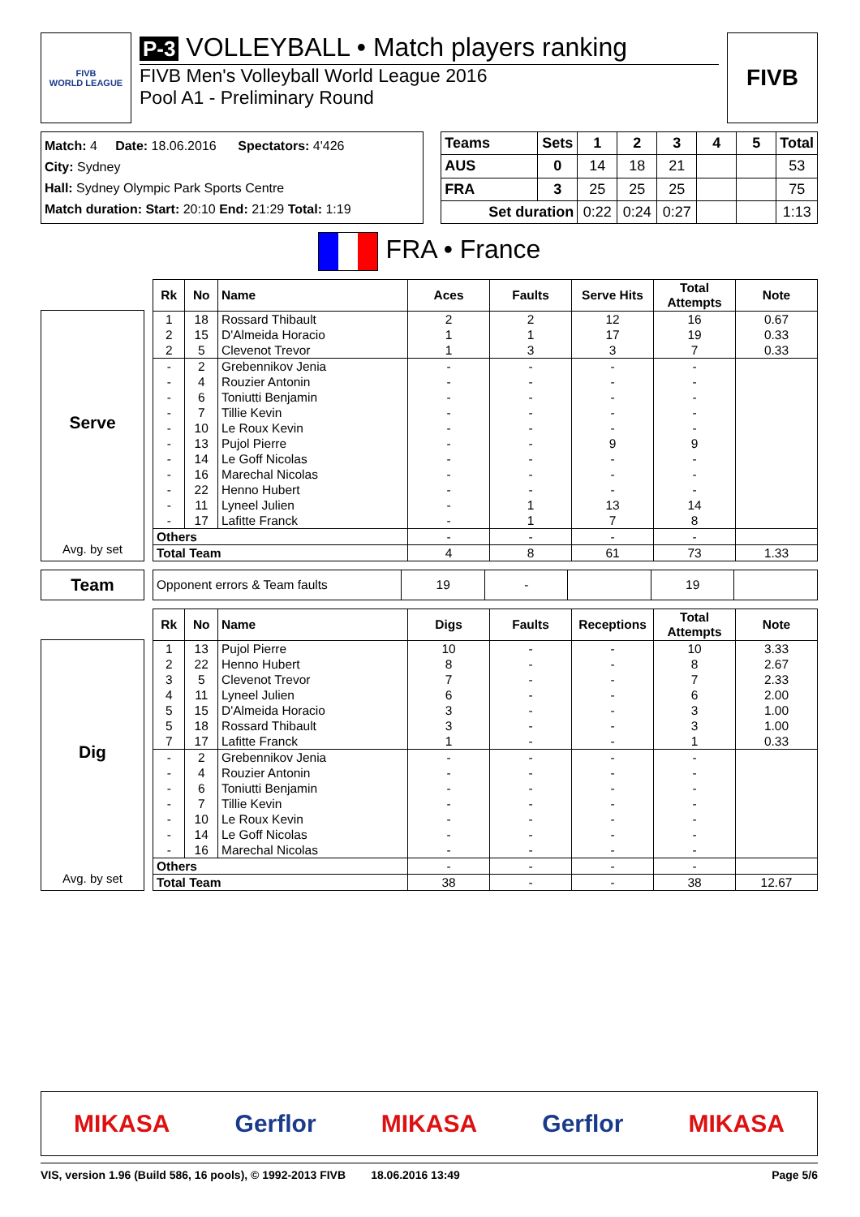FIVB
WORLD LEAGUE
P-3 VOLLEYBALL • Match players ranking
FIVB Men's Volleyball World League 2016
Pool A1 - Preliminary Round
FIVB
Match: 4 Date: 18.06.2016 Spectators: 4'426
City: Sydney
Hall: Sydney Olympic Park Sports Centre
Match duration: Start: 20:10 End: 21:29 Total: 1:19
| Teams | Sets | 1 | 2 | 3 | 4 | 5 | Total |
| AUS | 0 | 14 | 18 | 21 | | | 53 |
| FRA | 3 | 25 | 25 | 25 | | | 75 |
| Set duration | | 0:22 | 0:24 | 0:27 | | | 1:13 |
FRA • France
Serve
Avg. by set
| Rk | No | Name | Aces | Faults | Serve Hits | Total Attempts | Note |
| --- | --- | --- | --- | --- | --- | --- | --- |
| 1 | 18 | Rossard Thibault | 2 | 2 | 12 | 16 | 0.67 |
| 2 | 15 | D'Almeida Horacio | 1 | 1 | 17 | 19 | 0.33 |
| 2 | 5 | Clevenot Trevor | 1 | 3 | 3 | 7 | 0.33 |
| - | 2 | Grebennikov Jenia | - | - | - | - | |
| - | 4 | Rouzier Antonin | - | - | - | - | |
| - | 6 | Toniutti Benjamin | - | - | - | - | |
| - | 7 | Tillie Kevin | - | - | - | - | |
| - | 10 | Le Roux Kevin | - | - | - | - | |
| - | 13 | Pujol Pierre | - | - | 9 | 9 | |
| - | 14 | Le Goff Nicolas | - | - | - | - | |
| - | 16 | Marechal Nicolas | - | - | - | - | |
| - | 22 | Henno Hubert | - | - | - | - | |
| - | 11 | Lyneel Julien | - | 1 | 13 | 14 | |
| - | 17 | Lafitte Franck | - | 1 | 7 | 8 | |
| Others | | | - | - | - | - | |
| Total Team | | | 4 | 8 | 61 | 73 | 1.33 |
Team
| Opponent errors & Team faults | 19 | - | | 19 | |
Dig
Avg. by set
| Rk | No | Name | Digs | Faults | Receptions | Total Attempts | Note |
| --- | --- | --- | --- | --- | --- | --- | --- |
| 1 | 13 | Pujol Pierre | 10 | - | - | 10 | 3.33 |
| 2 | 22 | Henno Hubert | 8 | - | - | 8 | 2.67 |
| 3 | 5 | Clevenot Trevor | 7 | - | - | 7 | 2.33 |
| 4 | 11 | Lyneel Julien | 6 | - | - | 6 | 2.00 |
| 5 | 15 | D'Almeida Horacio | 3 | - | - | 3 | 1.00 |
| 5 | 18 | Rossard Thibault | 3 | - | - | 3 | 1.00 |
| 7 | 17 | Lafitte Franck | 1 | - | - | 1 | 0.33 |
| - | 2 | Grebennikov Jenia | - | - | - | - | |
| - | 4 | Rouzier Antonin | - | - | - | - | |
| - | 6 | Toniutti Benjamin | - | - | - | - | |
| - | 7 | Tillie Kevin | - | - | - | - | |
| - | 10 | Le Roux Kevin | - | - | - | - | |
| - | 14 | Le Goff Nicolas | - | - | - | - | |
| - | 16 | Marechal Nicolas | - | - | - | - | |
| Others | | | - | - | - | - | |
| Total Team | | | 38 | - | - | 38 | 12.67 |
MIKASA Gerflor MIKASA Gerflor MIKASA
VIS, version 1.96 (Build 586, 16 pools), © 1992-2013 FIVB 18.06.2016 13:49 Page 5/6